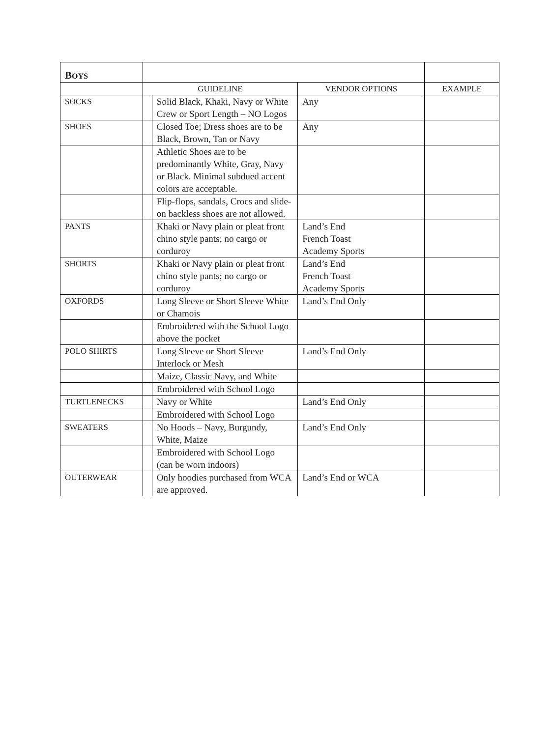| B OYS | | | | |
| | GUIDELINE | | VENDOR OPTIONS | EXAMPLE |
| SOCKS | | Solid Black, Khaki, Navy or White Crew or Sport Length – NO Logos | Any | |
| SHOES | | Closed Toe; Dress shoes are to be Black, Brown, Tan or Navy | Any | |
| | | Athletic Shoes are to be predominantly White, Gray, Navy or Black. Minimal subdued accent colors are acceptable. | | |
| | | Flip-flops, sandals, Crocs and slide-on backless shoes are not allowed. | | |
| PANTS | | Khaki or Navy plain or pleat front chino style pants; no cargo or corduroy | Land’s End French Toast Academy Sports | |
| SHORTS | | Khaki or Navy plain or pleat front chino style pants; no cargo or corduroy | Land’s End French Toast Academy Sports | |
| OXFORDS | | Long Sleeve or Short Sleeve White or Chamois | Land’s End Only | |
| | | Embroidered with the School Logo above the pocket | | |
| POLO SHIRTS | | Long Sleeve or Short Sleeve Interlock or Mesh | Land’s End Only | |
| | | Maize, Classic Navy, and White | | |
| | | Embroidered with School Logo | | |
| TURTLENECKS | | Navy or White | Land’s End Only | |
| | | Embroidered with School Logo | | |
| SWEATERS | | No Hoods – Navy, Burgundy, White, Maize | Land’s End Only | |
| | | Embroidered with School Logo (can be worn indoors) | | |
| OUTERWEAR | | Only hoodies purchased from WCA are approved. | Land’s End or WCA | |